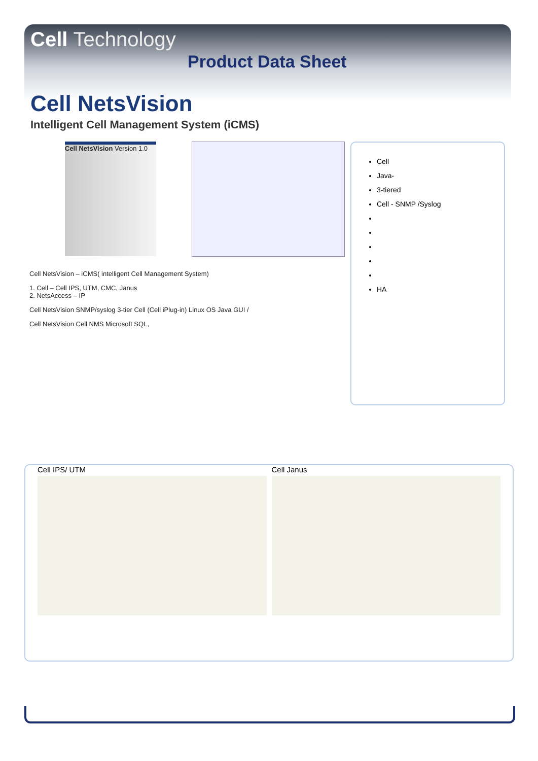Cell Technology
Product Data Sheet
Cell NetsVision
Intelligent Cell Management System (iCMS)
Cell NetsVision Version 1.0
Cell NetsVision – iCMS( intelligent Cell Management System)
1. Cell – Cell IPS, UTM, CMC, Janus
2. NetsAccess – IP
Cell NetsVision SNMP/syslog 3-tier Cell (Cell iPlug-in) Linux OS Java GUI /
Cell NetsVision Cell NMS Microsoft SQL,
Cell
Java-
3-tiered
Cell - SNMP /Syslog
HA
Cell IPS/ UTM Cell Janus